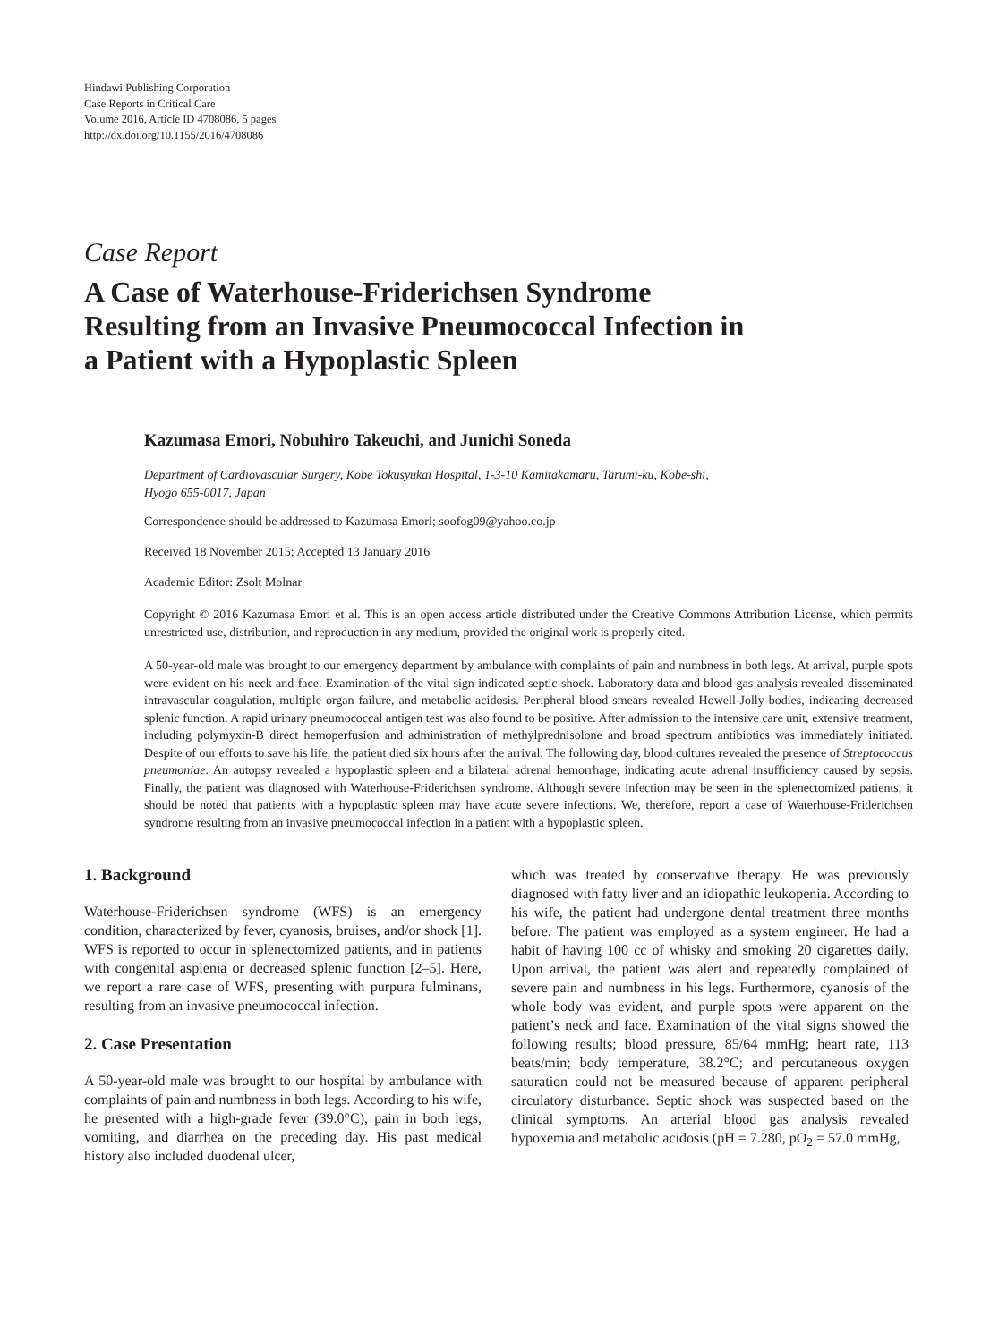Hindawi Publishing Corporation
Case Reports in Critical Care
Volume 2016, Article ID 4708086, 5 pages
http://dx.doi.org/10.1155/2016/4708086
Case Report
A Case of Waterhouse-Friderichsen Syndrome
Resulting from an Invasive Pneumococcal Infection in
a Patient with a Hypoplastic Spleen
Kazumasa Emori, Nobuhiro Takeuchi, and Junichi Soneda
Department of Cardiovascular Surgery, Kobe Tokusyukai Hospital, 1-3-10 Kamitakamaru, Tarumi-ku, Kobe-shi,
Hyogo 655-0017, Japan
Correspondence should be addressed to Kazumasa Emori; soofog09@yahoo.co.jp
Received 18 November 2015; Accepted 13 January 2016
Academic Editor: Zsolt Molnar
Copyright © 2016 Kazumasa Emori et al. This is an open access article distributed under the Creative Commons Attribution License, which permits unrestricted use, distribution, and reproduction in any medium, provided the original work is properly cited.
A 50-year-old male was brought to our emergency department by ambulance with complaints of pain and numbness in both legs. At arrival, purple spots were evident on his neck and face. Examination of the vital sign indicated septic shock. Laboratory data and blood gas analysis revealed disseminated intravascular coagulation, multiple organ failure, and metabolic acidosis. Peripheral blood smears revealed Howell-Jolly bodies, indicating decreased splenic function. A rapid urinary pneumococcal antigen test was also found to be positive. After admission to the intensive care unit, extensive treatment, including polymyxin-B direct hemoperfusion and administration of methylprednisolone and broad spectrum antibiotics was immediately initiated. Despite of our efforts to save his life, the patient died six hours after the arrival. The following day, blood cultures revealed the presence of Streptococcus pneumoniae. An autopsy revealed a hypoplastic spleen and a bilateral adrenal hemorrhage, indicating acute adrenal insufficiency caused by sepsis. Finally, the patient was diagnosed with Waterhouse-Friderichsen syndrome. Although severe infection may be seen in the splenectomized patients, it should be noted that patients with a hypoplastic spleen may have acute severe infections. We, therefore, report a case of Waterhouse-Friderichsen syndrome resulting from an invasive pneumococcal infection in a patient with a hypoplastic spleen.
1. Background
Waterhouse-Friderichsen syndrome (WFS) is an emergency condition, characterized by fever, cyanosis, bruises, and/or shock [1]. WFS is reported to occur in splenectomized patients, and in patients with congenital asplenia or decreased splenic function [2–5]. Here, we report a rare case of WFS, presenting with purpura fulminans, resulting from an invasive pneumococcal infection.
2. Case Presentation
A 50-year-old male was brought to our hospital by ambulance with complaints of pain and numbness in both legs. According to his wife, he presented with a high-grade fever (39.0°C), pain in both legs, vomiting, and diarrhea on the preceding day. His past medical history also included duodenal ulcer,
which was treated by conservative therapy. He was previously diagnosed with fatty liver and an idiopathic leukopenia. According to his wife, the patient had undergone dental treatment three months before. The patient was employed as a system engineer. He had a habit of having 100 cc of whisky and smoking 20 cigarettes daily. Upon arrival, the patient was alert and repeatedly complained of severe pain and numbness in his legs. Furthermore, cyanosis of the whole body was evident, and purple spots were apparent on the patient’s neck and face. Examination of the vital signs showed the following results; blood pressure, 85/64 mmHg; heart rate, 113 beats/min; body temperature, 38.2°C; and percutaneous oxygen saturation could not be measured because of apparent peripheral circulatory disturbance. Septic shock was suspected based on the clinical symptoms. An arterial blood gas analysis revealed hypoxemia and metabolic acidosis (pH = 7.280, pO<sub>2</sub> = 57.0 mmHg,